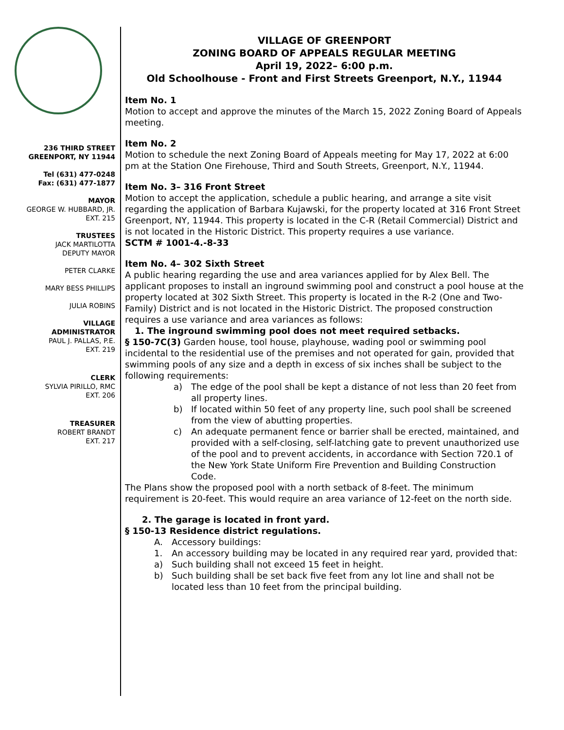236 THIRD STREET
GREENPORT, NY 11944
Tel (631) 477-0248
Fax: (631) 477-1877
MAYOR
GEORGE W. HUBBARD, JR.
EXT. 215
TRUSTEES
JACK MARTILOTTA
DEPUTY MAYOR
PETER CLARKE
MARY BESS PHILLIPS
JULIA ROBINS
VILLAGE
ADMINISTRATOR
PAUL J. PALLAS, P.E.
EXT. 219
CLERK
SYLVIA PIRILLO, RMC
EXT. 206
TREASURER
ROBERT BRANDT
EXT. 217
VILLAGE OF GREENPORT
ZONING BOARD OF APPEALS REGULAR MEETING
April 19, 2022– 6:00 p.m.
Old Schoolhouse - Front and First Streets Greenport, N.Y., 11944
Item No. 1
Motion to accept and approve the minutes of the March 15, 2022 Zoning Board of Appeals meeting.
Item No. 2
Motion to schedule the next Zoning Board of Appeals meeting for May 17, 2022 at 6:00 pm at the Station One Firehouse, Third and South Streets, Greenport, N.Y., 11944.
Item No. 3– 316 Front Street
Motion to accept the application, schedule a public hearing, and arrange a site visit regarding the application of Barbara Kujawski, for the property located at 316 Front Street Greenport, NY, 11944. This property is located in the C-R (Retail Commercial) District and is not located in the Historic District. This property requires a use variance.
SCTM # 1001-4.-8-33
Item No. 4– 302 Sixth Street
A public hearing regarding the use and area variances applied for by Alex Bell. The applicant proposes to install an inground swimming pool and construct a pool house at the property located at 302 Sixth Street. This property is located in the R-2 (One and Two-Family) District and is not located in the Historic District. The proposed construction requires a use variance and area variances as follows:
1. The inground swimming pool does not meet required setbacks.
§ 150-7C(3) Garden house, tool house, playhouse, wading pool or swimming pool incidental to the residential use of the premises and not operated for gain, provided that swimming pools of any size and a depth in excess of six inches shall be subject to the following requirements:
a) The edge of the pool shall be kept a distance of not less than 20 feet from all property lines.
b) If located within 50 feet of any property line, such pool shall be screened from the view of abutting properties.
c) An adequate permanent fence or barrier shall be erected, maintained, and provided with a self-closing, self-latching gate to prevent unauthorized use of the pool and to prevent accidents, in accordance with Section 720.1 of the New York State Uniform Fire Prevention and Building Construction Code.
The Plans show the proposed pool with a north setback of 8-feet. The minimum requirement is 20-feet. This would require an area variance of 12-feet on the north side.
2. The garage is located in front yard.
§ 150-13 Residence district regulations.
A. Accessory buildings:
1. An accessory building may be located in any required rear yard, provided that:
a) Such building shall not exceed 15 feet in height.
b) Such building shall be set back five feet from any lot line and shall not be located less than 10 feet from the principal building.